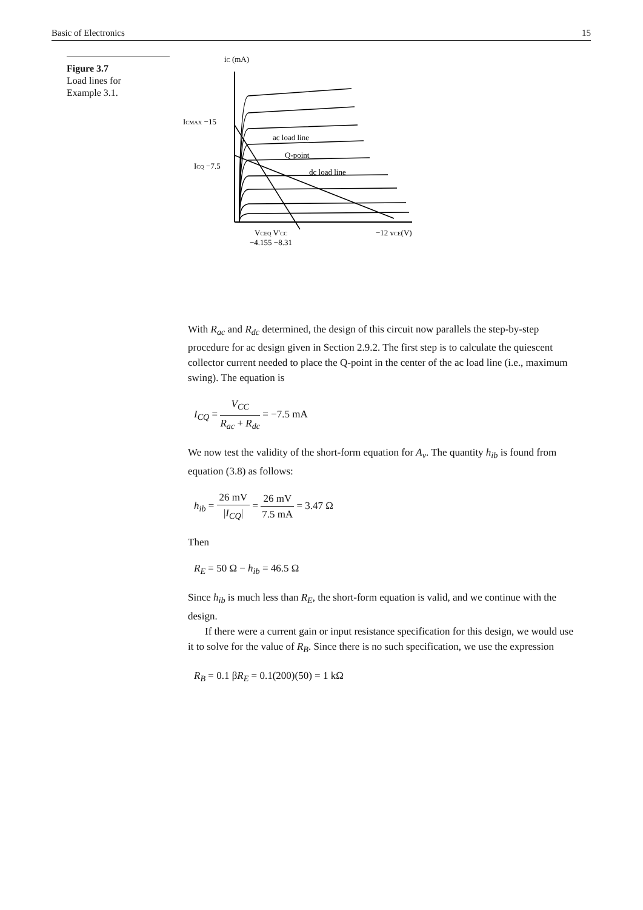Basic of Electronics 15
Figure 3.7
Load lines for
Example 3.1.
iC (mA)
ICMAX −15
ICQ −7.5
ac load line
Q-point
dc load line
VCEQ V'CC
−4.155 −8.31
−12 vCE(V)
With R<sub>ac</sub> and R<sub>dc</sub> determined, the design of this circuit now parallels the step-by-step procedure for ac design given in Section 2.9.2. The first step is to calculate the quiescent collector current needed to place the Q-point in the center of the ac load line (i.e., maximum swing). The equation is
I<sub>CQ</sub> = V<sub>CC</sub> R<sub>ac</sub> + R<sub>dc</sub> = −7.5 mA
We now test the validity of the short-form equation for A<sub>v</sub>. The quantity h<sub>ib</sub> is found from equation (3.8) as follows:
h<sub>ib</sub> = 26 mV |I<sub>CQ</sub>| = 26 mV 7.5 mA = 3.47 Ω
Then
R<sub>E</sub> = 50 Ω − h<sub>ib</sub> = 46.5 Ω
Since h<sub>ib</sub> is much less than R<sub>E</sub>, the short-form equation is valid, and we continue with the design.
If there were a current gain or input resistance specification for this design, we would use it to solve for the value of R<sub>B</sub>. Since there is no such specification, we use the expression
R<sub>B</sub> = 0.1 βR<sub>E</sub> = 0.1(200)(50) = 1 kΩ